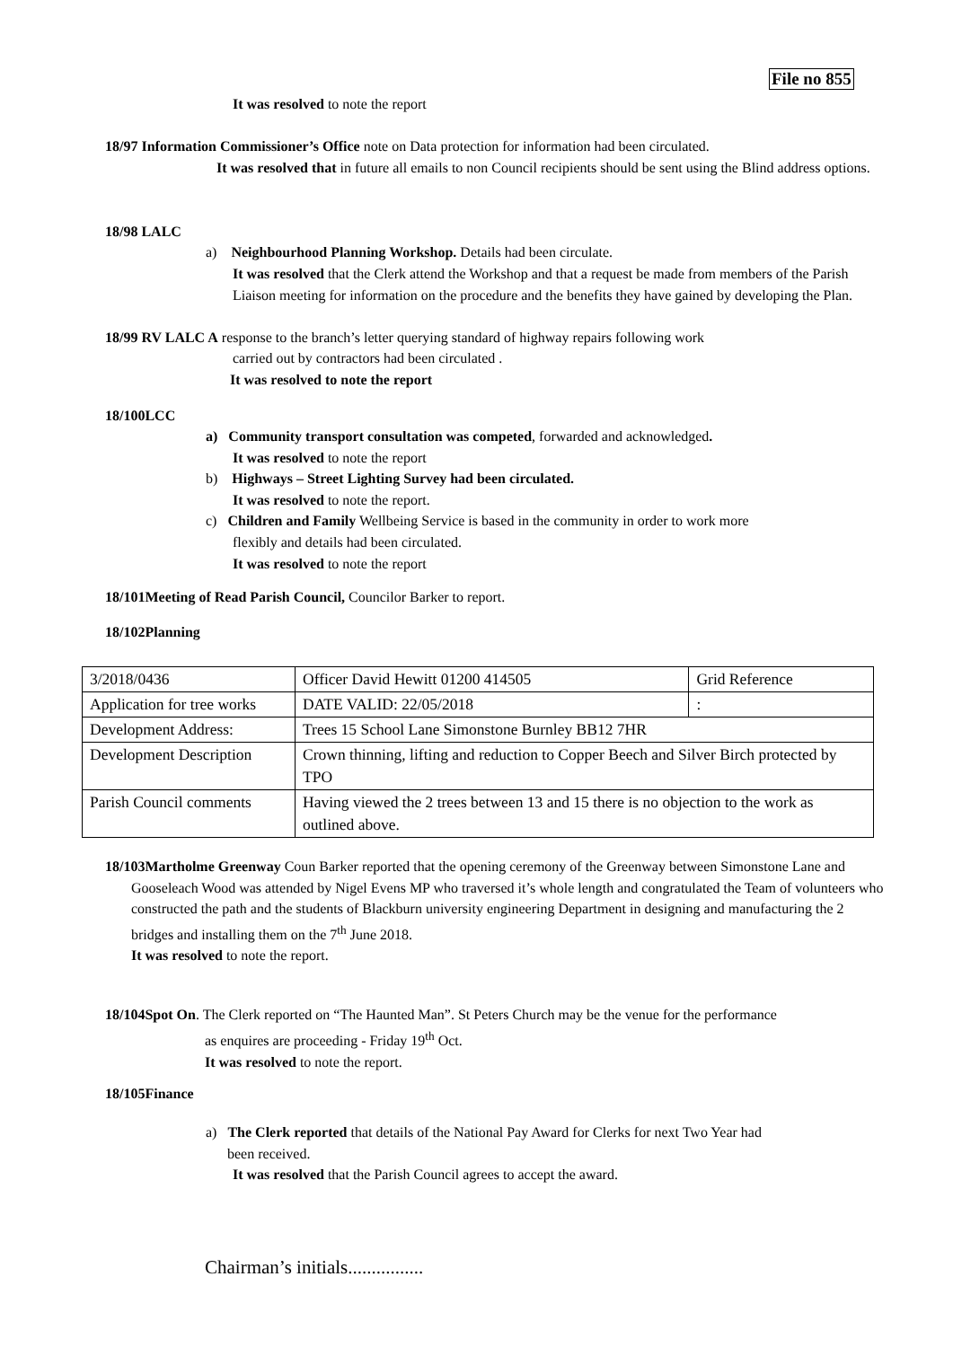File no 855
It was resolved to note the report
18/97 Information Commissioner’s Office note on Data protection for information had been circulated.
It was resolved that in future all emails to non Council recipients should be sent using the Blind address options.
18/98 LALC
a) Neighbourhood Planning Workshop. Details had been circulate.
It was resolved that the Clerk attend the Workshop and that a request be made from members of the Parish Liaison meeting for information on the procedure and the benefits they have gained by developing the Plan.
18/99 RV LALC A response to the branch’s letter querying standard of highway repairs following work
carried out by contractors had been circulated .
It was resolved to note the report
18/100LCC
a) Community transport consultation was competed, forwarded and acknowledged.
It was resolved to note the report
b) Highways – Street Lighting Survey had been circulated.
It was resolved to note the report.
c) Children and Family Wellbeing Service is based in the community in order to work more
flexibly and details had been circulated.
It was resolved to note the report
18/101Meeting of Read Parish Council, Councilor Barker to report.
18/102Planning
| 3/2018/0436 | Officer David Hewitt 01200 414505 | Grid Reference |
| Application for tree works | DATE VALID: 22/05/2018 | : |
| Development Address: | Trees 15 School Lane Simonstone Burnley BB12 7HR | |
| Development Description | Crown thinning, lifting and reduction to Copper Beech and Silver Birch protected by TPO | |
| Parish Council comments | Having viewed the 2 trees between 13 and 15 there is no objection to the work as outlined above. | |
18/103Martholme Greenway Coun Barker reported that the opening ceremony of the Greenway between Simonstone Lane and Gooseleach Wood was attended by Nigel Evens MP who traversed it’s whole length and congratulated the Team of volunteers who constructed the path and the students of Blackburn university engineering Department in designing and manufacturing the 2 bridges and installing them on the 7<sup>th</sup> June 2018.
It was resolved to note the report.
18/104Spot On. The Clerk reported on “The Haunted Man”. St Peters Church may be the venue for the performance
as enquires are proceeding - Friday 19<sup>th</sup> Oct.
It was resolved to note the report.
18/105Finance
a) The Clerk reported that details of the National Pay Award for Clerks for next Two Year had
been received.
It was resolved that the Parish Council agrees to accept the award.
Chairman’s initials................